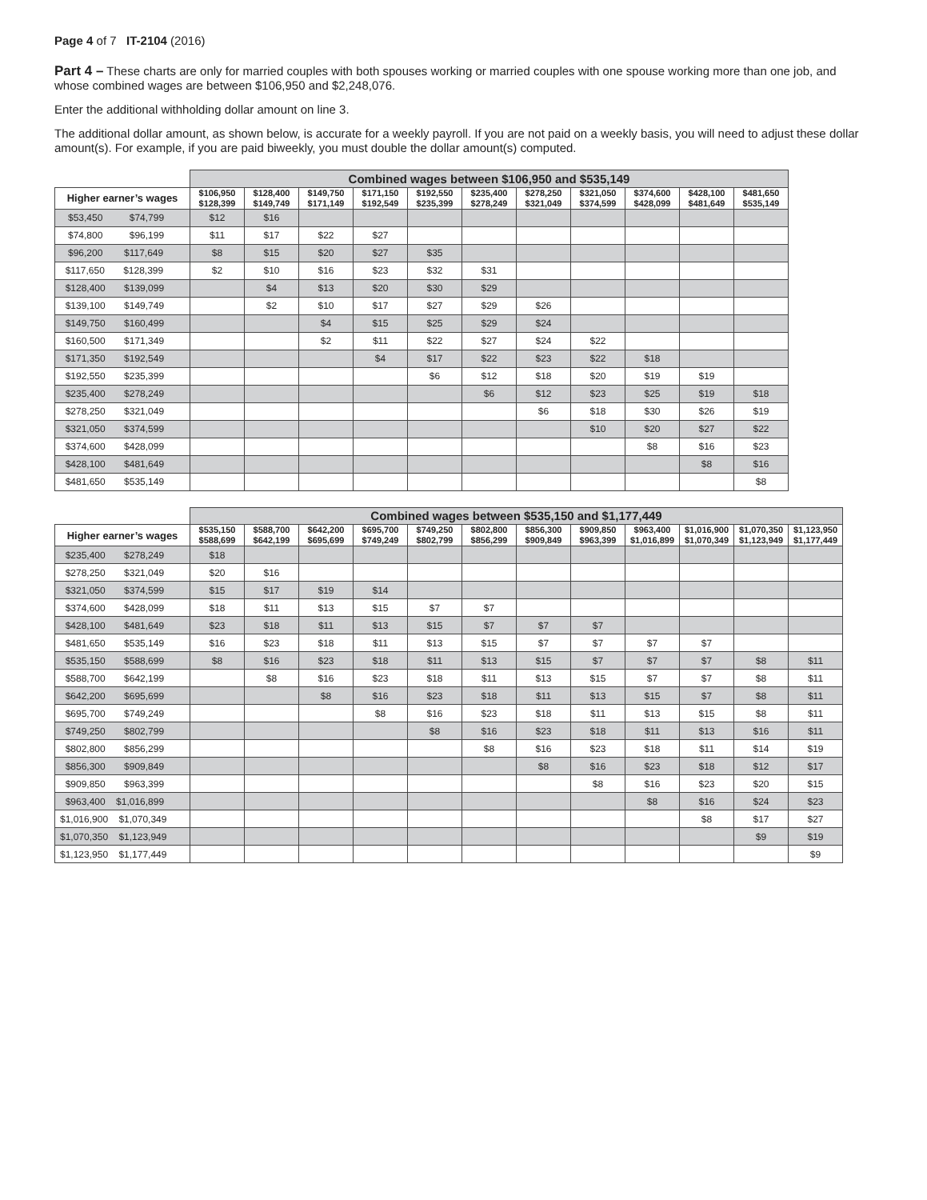Page 4 of 7 IT-2104 (2016)
Part 4 – These charts are only for married couples with both spouses working or married couples with one spouse working more than one job, and whose combined wages are between $106,950 and $2,248,076.
Enter the additional withholding dollar amount on line 3.
The additional dollar amount, as shown below, is accurate for a weekly payroll. If you are not paid on a weekly basis, you will need to adjust these dollar amount(s). For example, if you are paid biweekly, you must double the dollar amount(s) computed.
| | Combined wages between $106,950 and $535,149 | | | | | | | | | | |
| Higher earner’s wages | $106,950 $128,399 | $128,400 $149,749 | $149,750 $171,149 | $171,150 $192,549 | $192,550 $235,399 | $235,400 $278,249 | $278,250 $321,049 | $321,050 $374,599 | $374,600 $428,099 | $428,100 $481,649 | $481,650 $535,149 |
| $53,450 $74,799 | $12 | $16 | | | | | | | | | |
| $74,800 $96,199 | $11 | $17 | $22 | $27 | | | | | | | |
| $96,200 $117,649 | $8 | $15 | $20 | $27 | $35 | | | | | | |
| $117,650 $128,399 | $2 | $10 | $16 | $23 | $32 | $31 | | | | | |
| $128,400 $139,099 | | $4 | $13 | $20 | $30 | $29 | | | | | |
| $139,100 $149,749 | | $2 | $10 | $17 | $27 | $29 | $26 | | | | |
| $149,750 $160,499 | | | $4 | $15 | $25 | $29 | $24 | | | | |
| $160,500 $171,349 | | | $2 | $11 | $22 | $27 | $24 | $22 | | | |
| $171,350 $192,549 | | | | $4 | $17 | $22 | $23 | $22 | $18 | | |
| $192,550 $235,399 | | | | | $6 | $12 | $18 | $20 | $19 | $19 | |
| $235,400 $278,249 | | | | | | $6 | $12 | $23 | $25 | $19 | $18 |
| $278,250 $321,049 | | | | | | | $6 | $18 | $30 | $26 | $19 |
| $321,050 $374,599 | | | | | | | | $10 | $20 | $27 | $22 |
| $374,600 $428,099 | | | | | | | | | $8 | $16 | $23 |
| $428,100 $481,649 | | | | | | | | | | $8 | $16 |
| $481,650 $535,149 | | | | | | | | | | | $8 |
| | Combined wages between $535,150 and $1,177,449 | | | | | | | | | | | |
| Higher earner’s wages | $535,150 $588,699 | $588,700 $642,199 | $642,200 $695,699 | $695,700 $749,249 | $749,250 $802,799 | $802,800 $856,299 | $856,300 $909,849 | $909,850 $963,399 | $963,400 $1,016,899 | $1,016,900 $1,070,349 | $1,070,350 $1,123,949 | $1,123,950 $1,177,449 |
| $235,400 $278,249 | $18 | | | | | | | | | | | |
| $278,250 $321,049 | $20 | $16 | | | | | | | | | | |
| $321,050 $374,599 | $15 | $17 | $19 | $14 | | | | | | | | |
| $374,600 $428,099 | $18 | $11 | $13 | $15 | $7 | $7 | | | | | | |
| $428,100 $481,649 | $23 | $18 | $11 | $13 | $15 | $7 | $7 | $7 | | | | |
| $481,650 $535,149 | $16 | $23 | $18 | $11 | $13 | $15 | $7 | $7 | $7 | $7 | | |
| $535,150 $588,699 | $8 | $16 | $23 | $18 | $11 | $13 | $15 | $7 | $7 | $7 | $8 | $11 |
| $588,700 $642,199 | | $8 | $16 | $23 | $18 | $11 | $13 | $15 | $7 | $7 | $8 | $11 |
| $642,200 $695,699 | | | $8 | $16 | $23 | $18 | $11 | $13 | $15 | $7 | $8 | $11 |
| $695,700 $749,249 | | | | $8 | $16 | $23 | $18 | $11 | $13 | $15 | $8 | $11 |
| $749,250 $802,799 | | | | | $8 | $16 | $23 | $18 | $11 | $13 | $16 | $11 |
| $802,800 $856,299 | | | | | | $8 | $16 | $23 | $18 | $11 | $14 | $19 |
| $856,300 $909,849 | | | | | | | $8 | $16 | $23 | $18 | $12 | $17 |
| $909,850 $963,399 | | | | | | | | $8 | $16 | $23 | $20 | $15 |
| $963,400 $1,016,899 | | | | | | | | | $8 | $16 | $24 | $23 |
| $1,016,900 $1,070,349 | | | | | | | | | | $8 | $17 | $27 |
| $1,070,350 $1,123,949 | | | | | | | | | | | $9 | $19 |
| $1,123,950 $1,177,449 | | | | | | | | | | | | $9 |